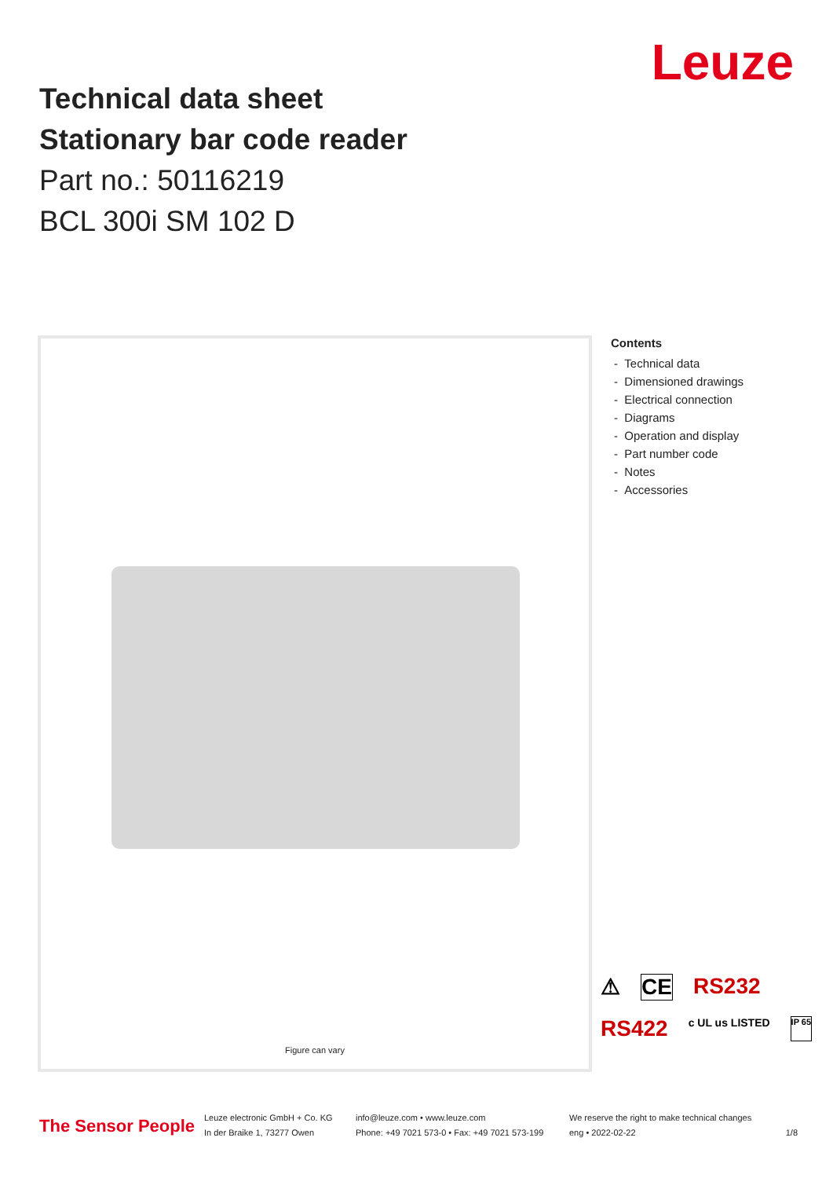Technical data sheet
Stationary bar code reader
Part no.: 50116219
BCL 300i SM 102 D
Leuze
Figure can vary
Contents
- Technical data
- Dimensioned drawings
- Electrical connection
- Diagrams
- Operation and display
- Part number code
- Notes
- Accessories
⚠ CE RS232 RS422 c UL us LISTED IP 65
The Sensor People
Leuze electronic GmbH + Co. KG
In der Braike 1, 73277 Owen
info@leuze.com • www.leuze.com
Phone: +49 7021 573-0 • Fax: +49 7021 573-199
We reserve the right to make technical changes
eng • 2022-02-22
1/8